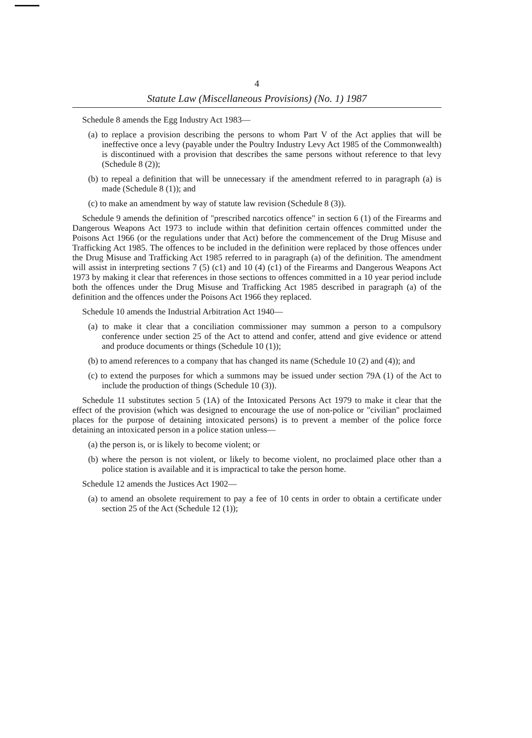4
Statute Law (Miscellaneous Provisions) (No. 1) 1987
Schedule 8 amends the Egg Industry Act 1983—
(a) to replace a provision describing the persons to whom Part V of the Act applies that will be ineffective once a levy (payable under the Poultry Industry Levy Act 1985 of the Commonwealth) is discontinued with a provision that describes the same persons without reference to that levy (Schedule 8 (2));
(b) to repeal a definition that will be unnecessary if the amendment referred to in paragraph (a) is made (Schedule 8 (1)); and
(c) to make an amendment by way of statute law revision (Schedule 8 (3)).
Schedule 9 amends the definition of "prescribed narcotics offence" in section 6 (1) of the Firearms and Dangerous Weapons Act 1973 to include within that definition certain offences committed under the Poisons Act 1966 (or the regulations under that Act) before the commencement of the Drug Misuse and Trafficking Act 1985. The offences to be included in the definition were replaced by those offences under the Drug Misuse and Trafficking Act 1985 referred to in paragraph (a) of the definition. The amendment will assist in interpreting sections 7 (5) (c1) and 10 (4) (c1) of the Firearms and Dangerous Weapons Act 1973 by making it clear that references in those sections to offences committed in a 10 year period include both the offences under the Drug Misuse and Trafficking Act 1985 described in paragraph (a) of the definition and the offences under the Poisons Act 1966 they replaced.
Schedule 10 amends the Industrial Arbitration Act 1940—
(a) to make it clear that a conciliation commissioner may summon a person to a compulsory conference under section 25 of the Act to attend and confer, attend and give evidence or attend and produce documents or things (Schedule 10 (1));
(b) to amend references to a company that has changed its name (Schedule 10 (2) and (4)); and
(c) to extend the purposes for which a summons may be issued under section 79A (1) of the Act to include the production of things (Schedule 10 (3)).
Schedule 11 substitutes section 5 (1A) of the Intoxicated Persons Act 1979 to make it clear that the effect of the provision (which was designed to encourage the use of non-police or "civilian" proclaimed places for the purpose of detaining intoxicated persons) is to prevent a member of the police force detaining an intoxicated person in a police station unless—
(a) the person is, or is likely to become violent; or
(b) where the person is not violent, or likely to become violent, no proclaimed place other than a police station is available and it is impractical to take the person home.
Schedule 12 amends the Justices Act 1902—
(a) to amend an obsolete requirement to pay a fee of 10 cents in order to obtain a certificate under section 25 of the Act (Schedule 12 (1));